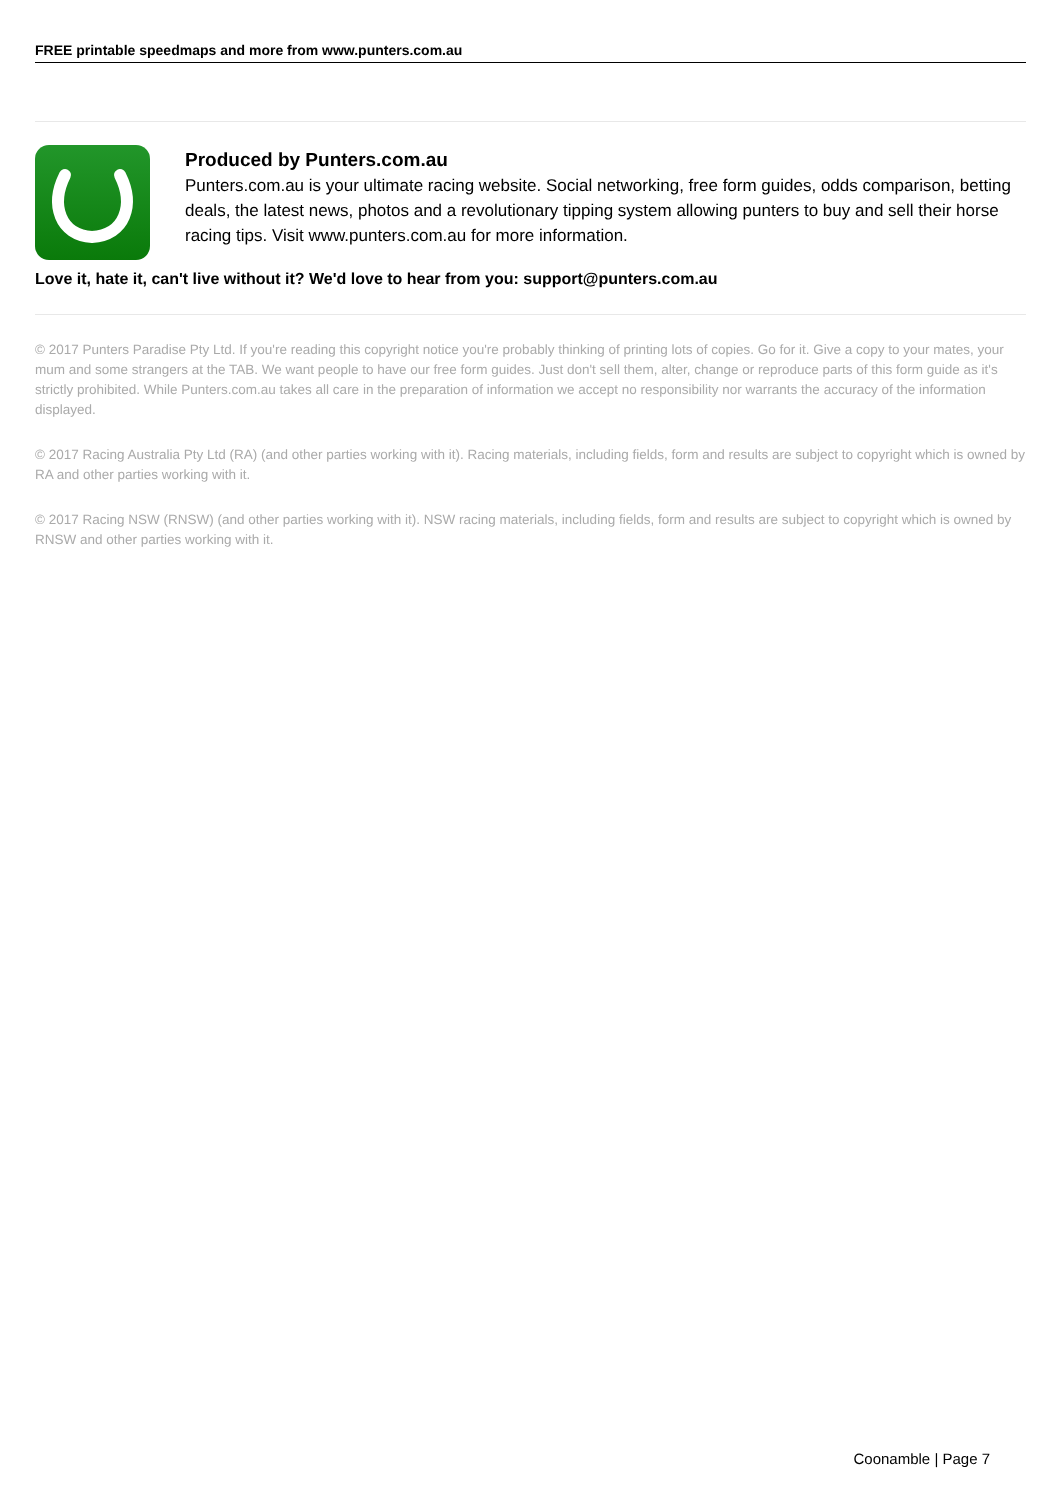FREE printable speedmaps and more from www.punters.com.au
Produced by Punters.com.au
Punters.com.au is your ultimate racing website. Social networking, free form guides, odds comparison, betting deals, the latest news, photos and a revolutionary tipping system allowing punters to buy and sell their horse racing tips. Visit www.punters.com.au for more information.
Love it, hate it, can't live without it? We'd love to hear from you: support@punters.com.au
© 2017 Punters Paradise Pty Ltd. If you're reading this copyright notice you're probably thinking of printing lots of copies. Go for it. Give a copy to your mates, your mum and some strangers at the TAB. We want people to have our free form guides. Just don't sell them, alter, change or reproduce parts of this form guide as it's strictly prohibited. While Punters.com.au takes all care in the preparation of information we accept no responsibility nor warrants the accuracy of the information displayed.
© 2017 Racing Australia Pty Ltd (RA) (and other parties working with it). Racing materials, including fields, form and results are subject to copyright which is owned by RA and other parties working with it.
© 2017 Racing NSW (RNSW) (and other parties working with it). NSW racing materials, including fields, form and results are subject to copyright which is owned by RNSW and other parties working with it.
Coonamble | Page 7